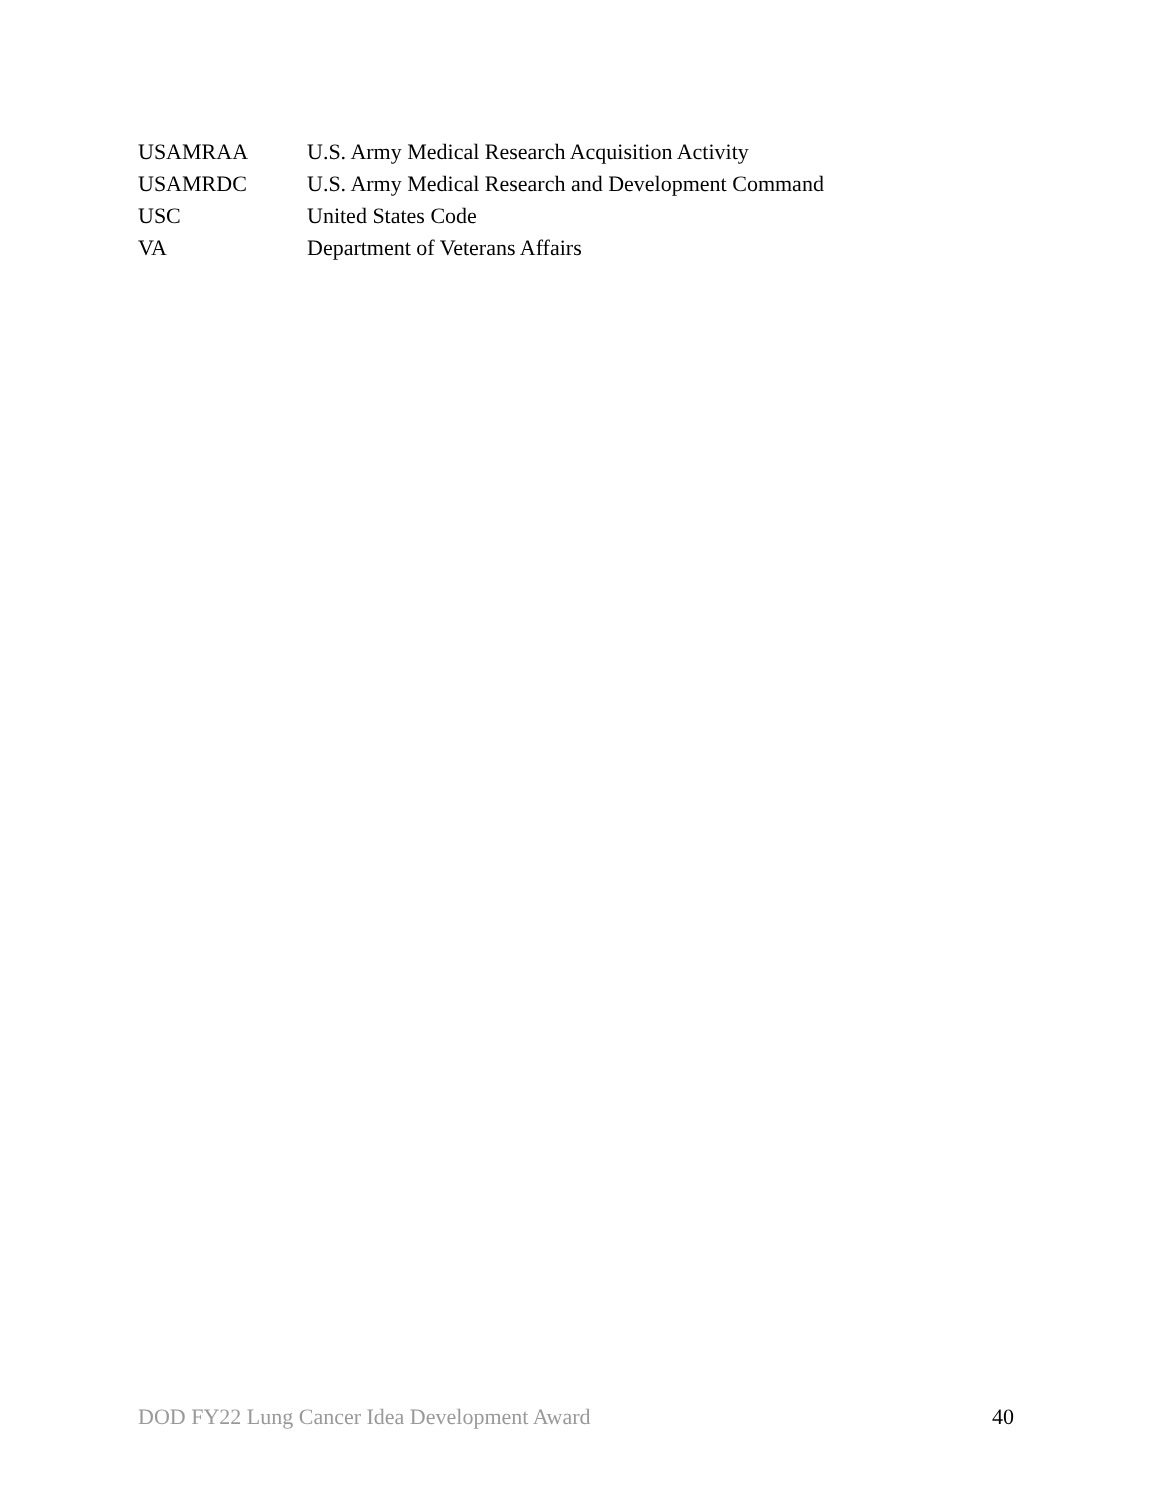USAMRAA U.S. Army Medical Research Acquisition Activity
USAMRDC U.S. Army Medical Research and Development Command
USC United States Code
VA Department of Veterans Affairs
DOD FY22 Lung Cancer Idea Development Award 40